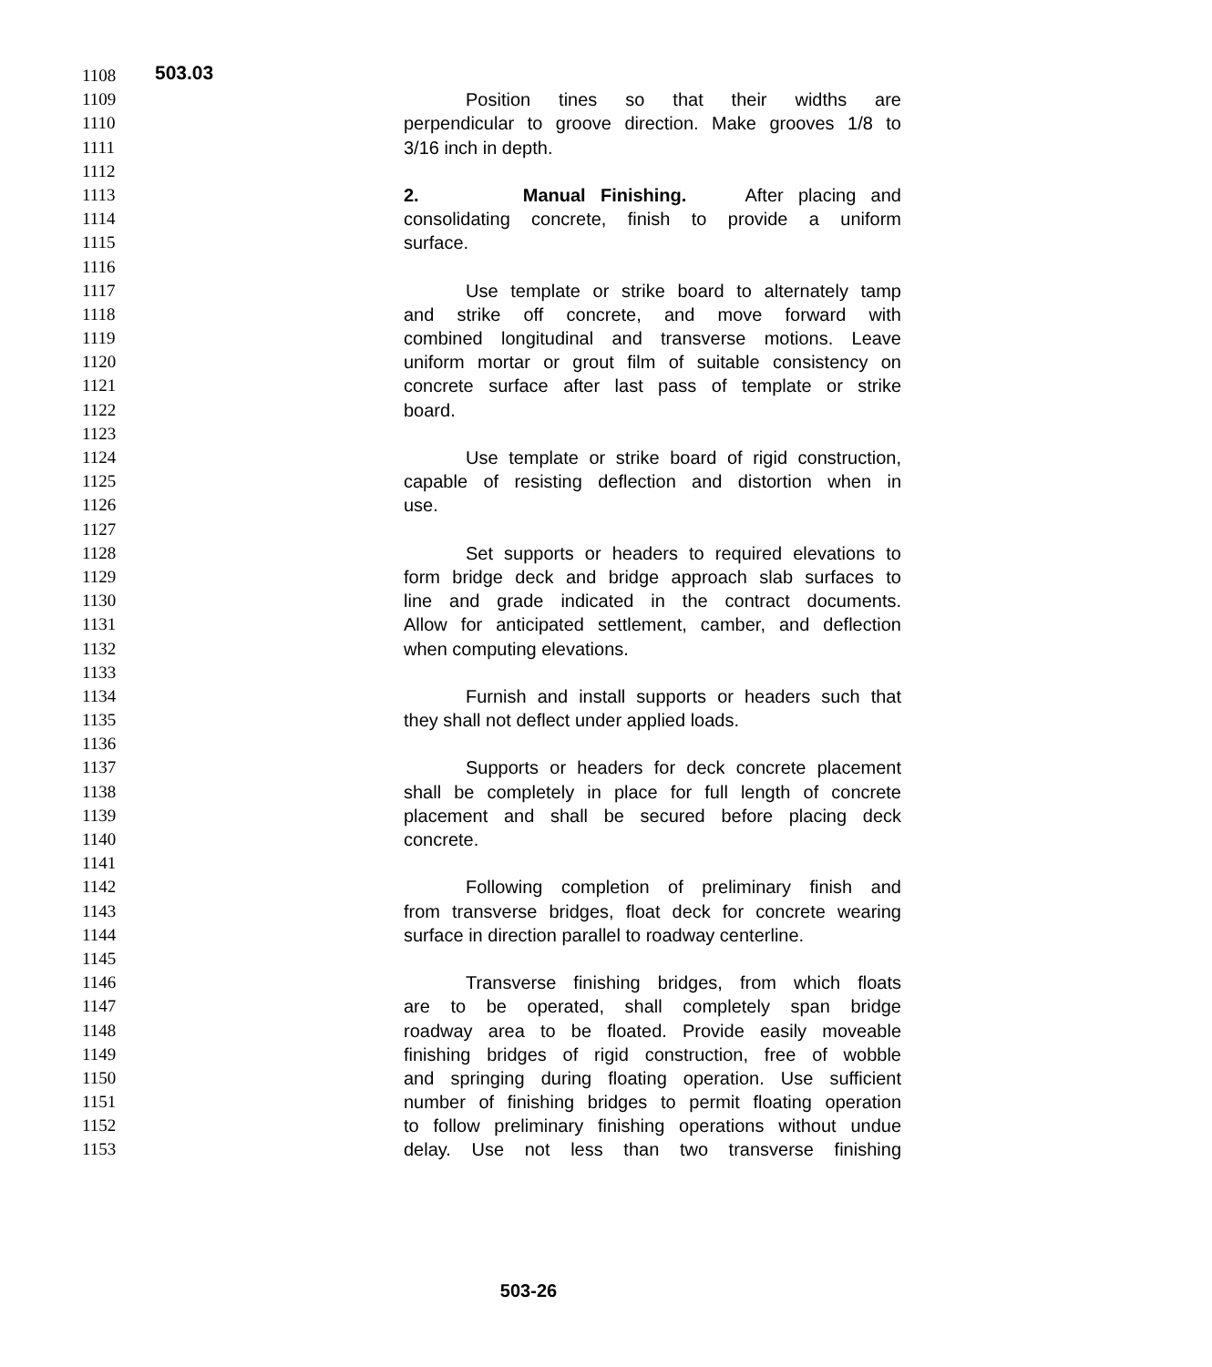503.03
1108
1109 Position tines so that their widths are
1110 perpendicular to groove direction. Make grooves 1/8 to
1111 3/16 inch in depth.
1112
1113 2. Manual Finishing. After placing and
1114 consolidating concrete, finish to provide a uniform
1115 surface.
1116
1117 Use template or strike board to alternately tamp
1118 and strike off concrete, and move forward with
1119 combined longitudinal and transverse motions. Leave
1120 uniform mortar or grout film of suitable consistency on
1121 concrete surface after last pass of template or strike
1122 board.
1123
1124 Use template or strike board of rigid construction,
1125 capable of resisting deflection and distortion when in
1126 use.
1127
1128 Set supports or headers to required elevations to
1129 form bridge deck and bridge approach slab surfaces to
1130 line and grade indicated in the contract documents.
1131 Allow for anticipated settlement, camber, and deflection
1132 when computing elevations.
1133
1134 Furnish and install supports or headers such that
1135 they shall not deflect under applied loads.
1136
1137 Supports or headers for deck concrete placement
1138 shall be completely in place for full length of concrete
1139 placement and shall be secured before placing deck
1140 concrete.
1141
1142 Following completion of preliminary finish and
1143 from transverse bridges, float deck for concrete wearing
1144 surface in direction parallel to roadway centerline.
1145
1146 Transverse finishing bridges, from which floats
1147 are to be operated, shall completely span bridge
1148 roadway area to be floated. Provide easily moveable
1149 finishing bridges of rigid construction, free of wobble
1150 and springing during floating operation. Use sufficient
1151 number of finishing bridges to permit floating operation
1152 to follow preliminary finishing operations without undue
1153 delay. Use not less than two transverse finishing
503-26